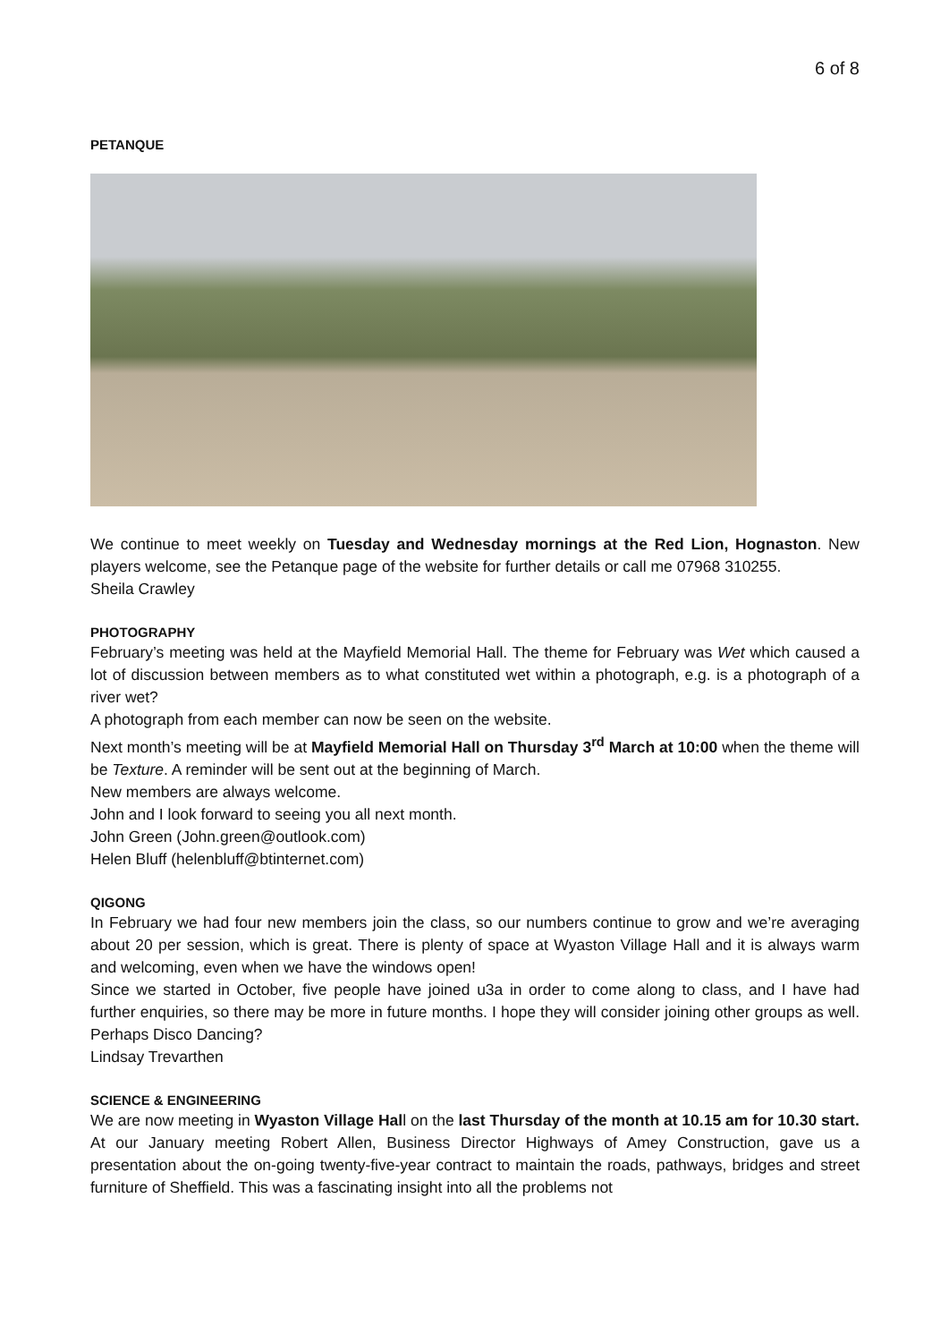6 of 8
PETANQUE
We continue to meet weekly on Tuesday and Wednesday mornings at the Red Lion, Hognaston. New players welcome, see the Petanque page of the website for further details or call me 07968 310255.
Sheila Crawley
PHOTOGRAPHY
February’s meeting was held at the Mayfield Memorial Hall. The theme for February was Wet which caused a lot of discussion between members as to what constituted wet within a photograph, e.g. is a photograph of a river wet?
A photograph from each member can now be seen on the website.
Next month’s meeting will be at Mayfield Memorial Hall on Thursday 3<sup>rd</sup> March at 10:00 when the theme will be Texture. A reminder will be sent out at the beginning of March.
New members are always welcome.
John and I look forward to seeing you all next month.
John Green (John.green@outlook.com)
Helen Bluff (helenbluff@btinternet.com)
QIGONG
In February we had four new members join the class, so our numbers continue to grow and we’re averaging about 20 per session, which is great. There is plenty of space at Wyaston Village Hall and it is always warm and welcoming, even when we have the windows open!
Since we started in October, five people have joined u3a in order to come along to class, and I have had further enquiries, so there may be more in future months. I hope they will consider joining other groups as well. Perhaps Disco Dancing?
Lindsay Trevarthen
SCIENCE & ENGINEERING
We are now meeting in Wyaston Village Hall on the last Thursday of the month at 10.15 am for 10.30 start.
At our January meeting Robert Allen, Business Director Highways of Amey Construction, gave us a presentation about the on-going twenty-five-year contract to maintain the roads, pathways, bridges and street furniture of Sheffield. This was a fascinating insight into all the problems not